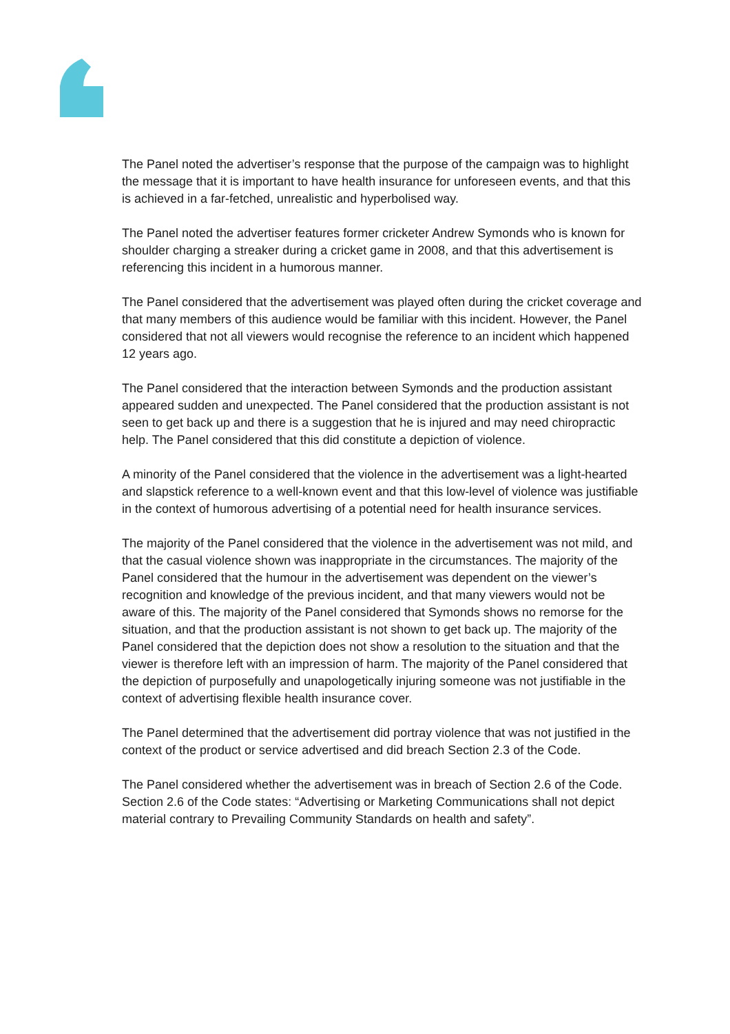The Panel noted the advertiser’s response that the purpose of the campaign was to highlight the message that it is important to have health insurance for unforeseen events, and that this is achieved in a far-fetched, unrealistic and hyperbolised way.
The Panel noted the advertiser features former cricketer Andrew Symonds who is known for shoulder charging a streaker during a cricket game in 2008, and that this advertisement is referencing this incident in a humorous manner.
The Panel considered that the advertisement was played often during the cricket coverage and that many members of this audience would be familiar with this incident. However, the Panel considered that not all viewers would recognise the reference to an incident which happened 12 years ago.
The Panel considered that the interaction between Symonds and the production assistant appeared sudden and unexpected. The Panel considered that the production assistant is not seen to get back up and there is a suggestion that he is injured and may need chiropractic help. The Panel considered that this did constitute a depiction of violence.
A minority of the Panel considered that the violence in the advertisement was a light-hearted and slapstick reference to a well-known event and that this low-level of violence was justifiable in the context of humorous advertising of a potential need for health insurance services.
The majority of the Panel considered that the violence in the advertisement was not mild, and that the casual violence shown was inappropriate in the circumstances. The majority of the Panel considered that the humour in the advertisement was dependent on the viewer’s recognition and knowledge of the previous incident, and that many viewers would not be aware of this. The majority of the Panel considered that Symonds shows no remorse for the situation, and that the production assistant is not shown to get back up. The majority of the Panel considered that the depiction does not show a resolution to the situation and that the viewer is therefore left with an impression of harm. The majority of the Panel considered that the depiction of purposefully and unapologetically injuring someone was not justifiable in the context of advertising flexible health insurance cover.
The Panel determined that the advertisement did portray violence that was not justified in the context of the product or service advertised and did breach Section 2.3 of the Code.
The Panel considered whether the advertisement was in breach of Section 2.6 of the Code. Section 2.6 of the Code states: “Advertising or Marketing Communications shall not depict material contrary to Prevailing Community Standards on health and safety”.